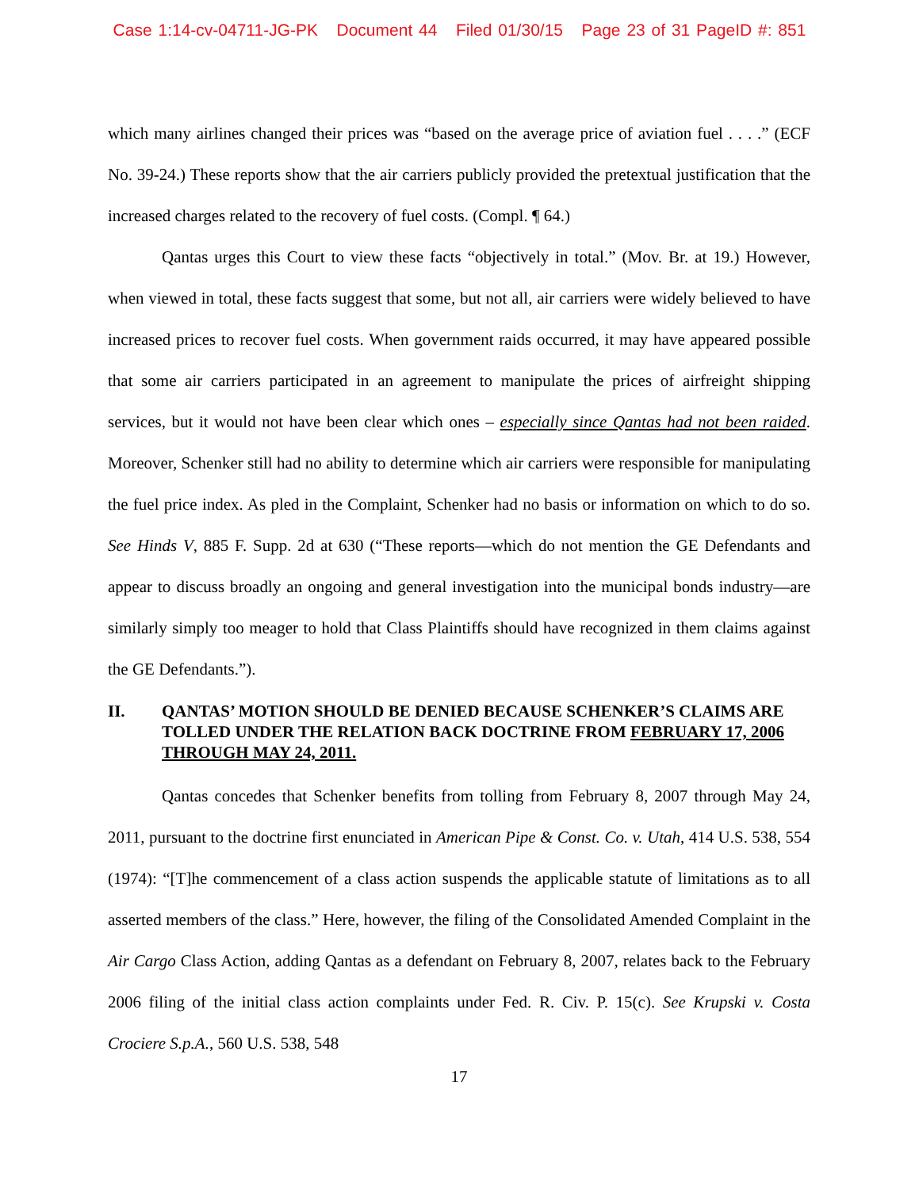Case 1:14-cv-04711-JG-PK Document 44 Filed 01/30/15 Page 23 of 31 PageID #: 851
which many airlines changed their prices was “based on the average price of aviation fuel . . . .” (ECF No. 39-24.) These reports show that the air carriers publicly provided the pretextual justification that the increased charges related to the recovery of fuel costs. (Compl. ¶ 64.)
Qantas urges this Court to view these facts “objectively in total.” (Mov. Br. at 19.) However, when viewed in total, these facts suggest that some, but not all, air carriers were widely believed to have increased prices to recover fuel costs. When government raids occurred, it may have appeared possible that some air carriers participated in an agreement to manipulate the prices of airfreight shipping services, but it would not have been clear which ones – especially since Qantas had not been raided. Moreover, Schenker still had no ability to determine which air carriers were responsible for manipulating the fuel price index. As pled in the Complaint, Schenker had no basis or information on which to do so. See Hinds V, 885 F. Supp. 2d at 630 (“These reports—which do not mention the GE Defendants and appear to discuss broadly an ongoing and general investigation into the municipal bonds industry—are similarly simply too meager to hold that Class Plaintiffs should have recognized in them claims against the GE Defendants.”).
II. QANTAS’ MOTION SHOULD BE DENIED BECAUSE SCHENKER’S CLAIMS ARE TOLLED UNDER THE RELATION BACK DOCTRINE FROM FEBRUARY 17, 2006 THROUGH MAY 24, 2011.
Qantas concedes that Schenker benefits from tolling from February 8, 2007 through May 24, 2011, pursuant to the doctrine first enunciated in American Pipe & Const. Co. v. Utah, 414 U.S. 538, 554 (1974): “[T]he commencement of a class action suspends the applicable statute of limitations as to all asserted members of the class.” Here, however, the filing of the Consolidated Amended Complaint in the Air Cargo Class Action, adding Qantas as a defendant on February 8, 2007, relates back to the February 2006 filing of the initial class action complaints under Fed. R. Civ. P. 15(c). See Krupski v. Costa Crociere S.p.A., 560 U.S. 538, 548
17